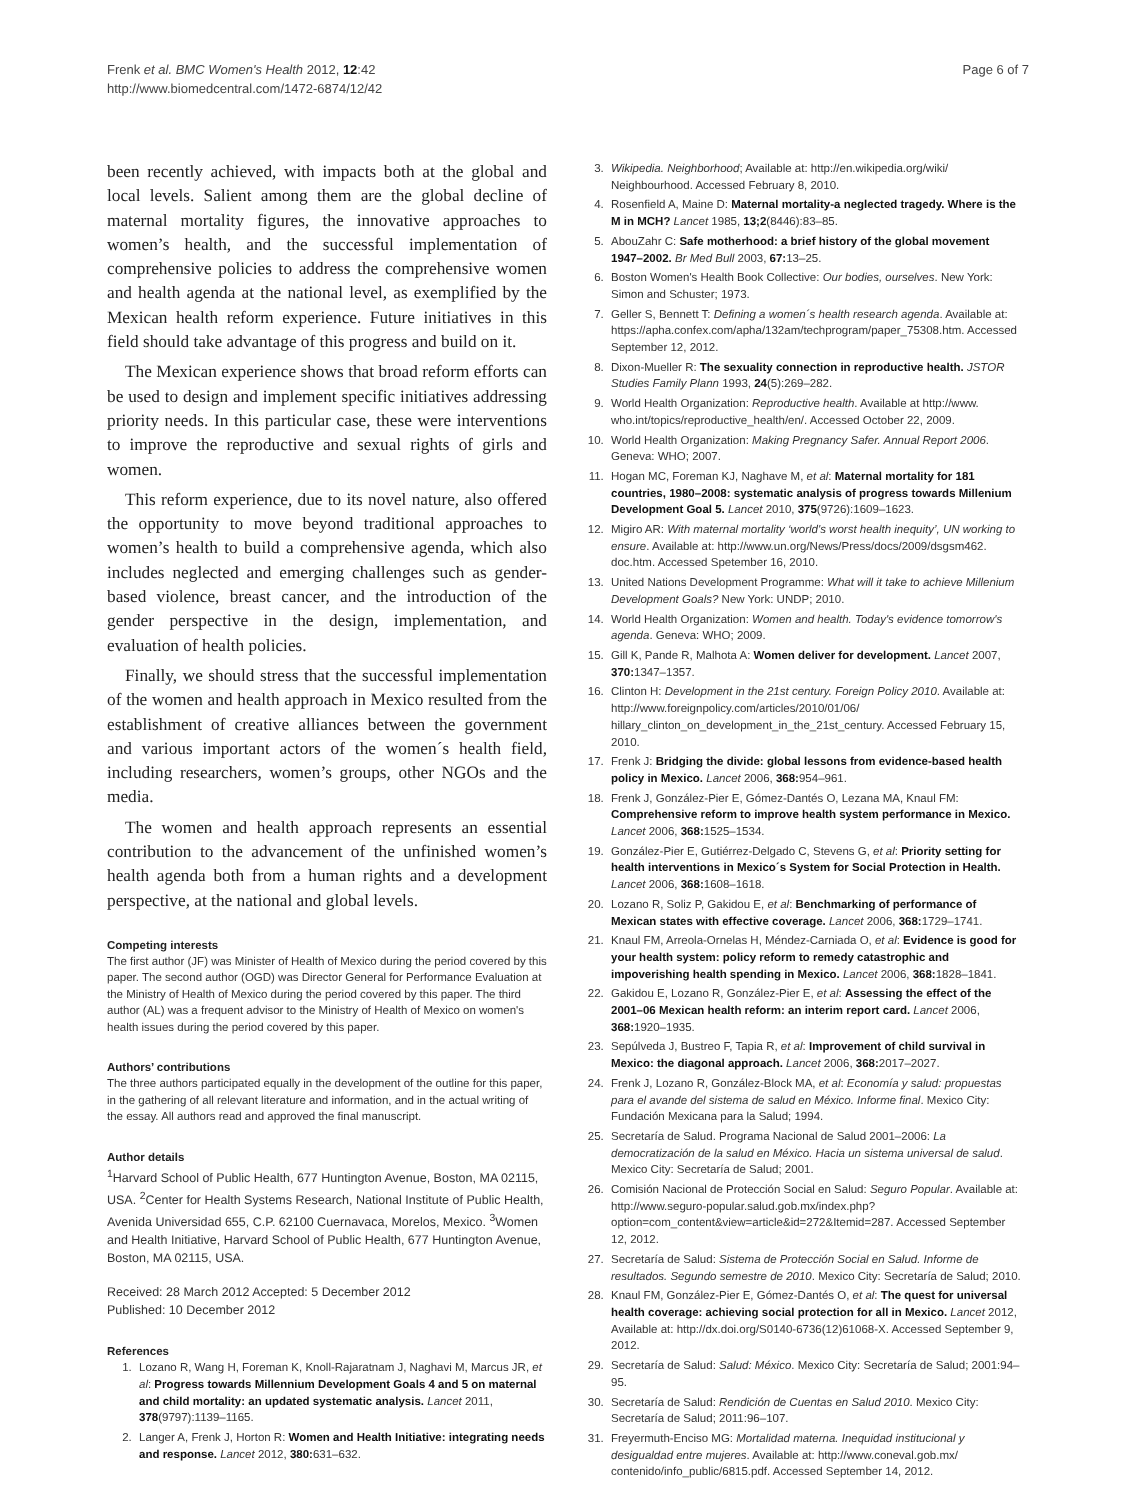Frenk et al. BMC Women's Health 2012, 12:42
http://www.biomedcentral.com/1472-6874/12/42
Page 6 of 7
been recently achieved, with impacts both at the global and local levels. Salient among them are the global decline of maternal mortality figures, the innovative approaches to women’s health, and the successful implementation of comprehensive policies to address the comprehensive women and health agenda at the national level, as exemplified by the Mexican health reform experience. Future initiatives in this field should take advantage of this progress and build on it.
The Mexican experience shows that broad reform efforts can be used to design and implement specific initiatives addressing priority needs. In this particular case, these were interventions to improve the reproductive and sexual rights of girls and women.
This reform experience, due to its novel nature, also offered the opportunity to move beyond traditional approaches to women’s health to build a comprehensive agenda, which also includes neglected and emerging challenges such as gender-based violence, breast cancer, and the introduction of the gender perspective in the design, implementation, and evaluation of health policies.
Finally, we should stress that the successful implementation of the women and health approach in Mexico resulted from the establishment of creative alliances between the government and various important actors of the women´s health field, including researchers, women’s groups, other NGOs and the media.
The women and health approach represents an essential contribution to the advancement of the unfinished women’s health agenda both from a human rights and a development perspective, at the national and global levels.
Competing interests
The first author (JF) was Minister of Health of Mexico during the period covered by this paper. The second author (OGD) was Director General for Performance Evaluation at the Ministry of Health of Mexico during the period covered by this paper. The third author (AL) was a frequent advisor to the Ministry of Health of Mexico on women's health issues during the period covered by this paper.
Authors’ contributions
The three authors participated equally in the development of the outline for this paper, in the gathering of all relevant literature and information, and in the actual writing of the essay. All authors read and approved the final manuscript.
Author details
<sup>1</sup> Harvard School of Public Health, 677 Huntington Avenue, Boston, MA 02115, USA. <sup>2</sup>Center for Health Systems Research, National Institute of Public Health, Avenida Universidad 655, C.P. 62100 Cuernavaca, Morelos, Mexico. <sup>3</sup>Women and Health Initiative, Harvard School of Public Health, 677 Huntington Avenue, Boston, MA 02115, USA.
Received: 28 March 2012 Accepted: 5 December 2012
Published: 10 December 2012
References
1. Lozano R, Wang H, Foreman K, Knoll-Rajaratnam J, Naghavi M, Marcus JR, et al: Progress towards Millennium Development Goals 4 and 5 on maternal and child mortality: an updated systematic analysis. Lancet 2011, 378(9797):1139–1165.
2. Langer A, Frenk J, Horton R: Women and Health Initiative: integrating needs and response. Lancet 2012, 380: 631–632.
3. Wikipedia. Neighborhood; Available at: http://en.wikipedia.org/wiki/ Neighbourhood. Accessed February 8, 2010.
4. Rosenfield A, Maine D: Maternal mortality-a neglected tragedy. Where is the M in MCH? Lancet 1985, 13;2(8446):83–85.
5. AbouZahr C: Safe motherhood: a brief history of the global movement 1947–2002. Br Med Bull 2003, 67: 13–25.
6. Boston Women's Health Book Collective: Our bodies, ourselves. New York: Simon and Schuster; 1973.
7. Geller S, Bennett T: Defining a women´s health research agenda. Available at: https://apha.confex.com/apha/132am/techprogram/paper_75308.htm. Accessed September 12, 2012.
8. Dixon-Mueller R: The sexuality connection in reproductive health. JSTOR Studies Family Plann 1993, 24(5):269–282.
9. World Health Organization: Reproductive health. Available at http://www. who.int/topics/reproductive_health/en/. Accessed October 22, 2009.
10. World Health Organization: Making Pregnancy Safer. Annual Report 2006. Geneva: WHO; 2007.
11. Hogan MC, Foreman KJ, Naghave M, et al: Maternal mortality for 181 countries, 1980–2008: systematic analysis of progress towards Millenium Development Goal 5. Lancet 2010, 375(9726):1609–1623.
12. Migiro AR: With maternal mortality ‘world's worst health inequity’, UN working to ensure. Available at: http://www.un.org/News/Press/docs/2009/dsgsm462. doc.htm. Accessed Spetember 16, 2010.
13. United Nations Development Programme: What will it take to achieve Millenium Development Goals? New York: UNDP; 2010.
14. World Health Organization: Women and health. Today's evidence tomorrow's agenda. Geneva: WHO; 2009.
15. Gill K, Pande R, Malhota A: Women deliver for development. Lancet 2007, 370: 1347–1357.
16. Clinton H: Development in the 21st century. Foreign Policy 2010. Available at: http://www.foreignpolicy.com/articles/2010/01/06/ hillary_clinton_on_development_in_the_21st_century. Accessed February 15, 2010.
17. Frenk J: Bridging the divide: global lessons from evidence-based health policy in Mexico. Lancet 2006, 368: 954–961.
18. Frenk J, González-Pier E, Gómez-Dantés O, Lezana MA, Knaul FM: Comprehensive reform to improve health system performance in Mexico. Lancet 2006, 368: 1525–1534.
19. González-Pier E, Gutiérrez-Delgado C, Stevens G, et al: Priority setting for health interventions in Mexico´s System for Social Protection in Health. Lancet 2006, 368: 1608–1618.
20. Lozano R, Soliz P, Gakidou E, et al: Benchmarking of performance of Mexican states with effective coverage. Lancet 2006, 368: 1729–1741.
21. Knaul FM, Arreola-Ornelas H, Méndez-Carniada O, et al: Evidence is good for your health system: policy reform to remedy catastrophic and impoverishing health spending in Mexico. Lancet 2006, 368: 1828–1841.
22. Gakidou E, Lozano R, González-Pier E, et al: Assessing the effect of the 2001–06 Mexican health reform: an interim report card. Lancet 2006, 368: 1920–1935.
23. Sepúlveda J, Bustreo F, Tapia R, et al: Improvement of child survival in Mexico: the diagonal approach. Lancet 2006, 368: 2017–2027.
24. Frenk J, Lozano R, González-Block MA, et al: Economía y salud: propuestas para el avande del sistema de salud en México. Informe final. Mexico City: Fundación Mexicana para la Salud; 1994.
25. Secretaría de Salud. Programa Nacional de Salud 2001–2006: La democratización de la salud en México. Hacia un sistema universal de salud. Mexico City: Secretaría de Salud; 2001.
26. Comisión Nacional de Protección Social en Salud: Seguro Popular. Available at: http://www.seguro-popular.salud.gob.mx/index.php? option=com_content&view=article&id=272&Itemid=287. Accessed September 12, 2012.
27. Secretaría de Salud: Sistema de Protección Social en Salud. Informe de resultados. Segundo semestre de 2010. Mexico City: Secretaría de Salud; 2010.
28. Knaul FM, González-Pier E, Gómez-Dantés O, et al: The quest for universal health coverage: achieving social protection for all in Mexico. Lancet 2012, Available at: http://dx.doi.org/S0140-6736(12)61068-X. Accessed September 9, 2012.
29. Secretaría de Salud: Salud: México. Mexico City: Secretaría de Salud; 2001:94–95.
30. Secretaría de Salud: Rendición de Cuentas en Salud 2010. Mexico City: Secretaría de Salud; 2011:96–107.
31. Freyermuth-Enciso MG: Mortalidad materna. Inequidad institucional y desigualdad entre mujeres. Available at: http://www.coneval.gob.mx/ contenido/info_public/6815.pdf. Accessed September 14, 2012.